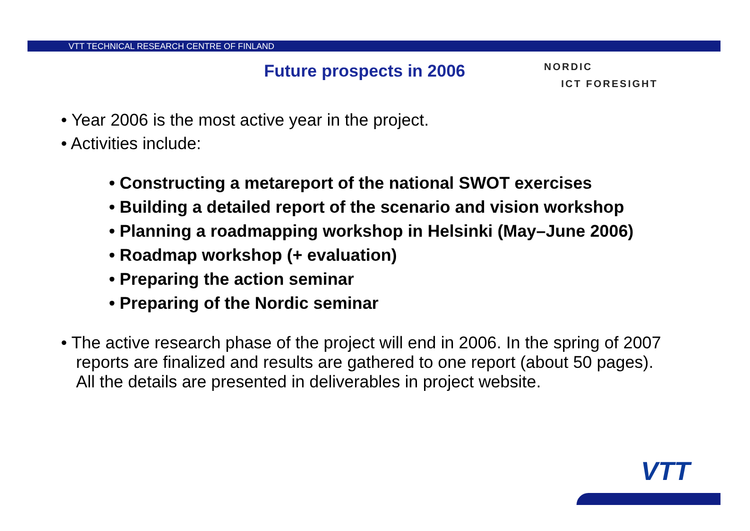VTT TECHNICAL RESEARCH CENTRE OF FINLAND
Future prospects in 2006
NORDIC
ICT FORESIGHT
• Year 2006 is the most active year in the project.
• Activities include:
• Constructing a metareport of the national SWOT exercises
• Building a detailed report of the scenario and vision workshop
• Planning a roadmapping workshop in Helsinki (May–June 2006)
• Roadmap workshop (+ evaluation)
• Preparing the action seminar
• Preparing of the Nordic seminar
• The active research phase of the project will end in 2006. In the spring of 2007 reports are finalized and results are gathered to one report (about 50 pages). All the details are presented in deliverables in project website.
VTT